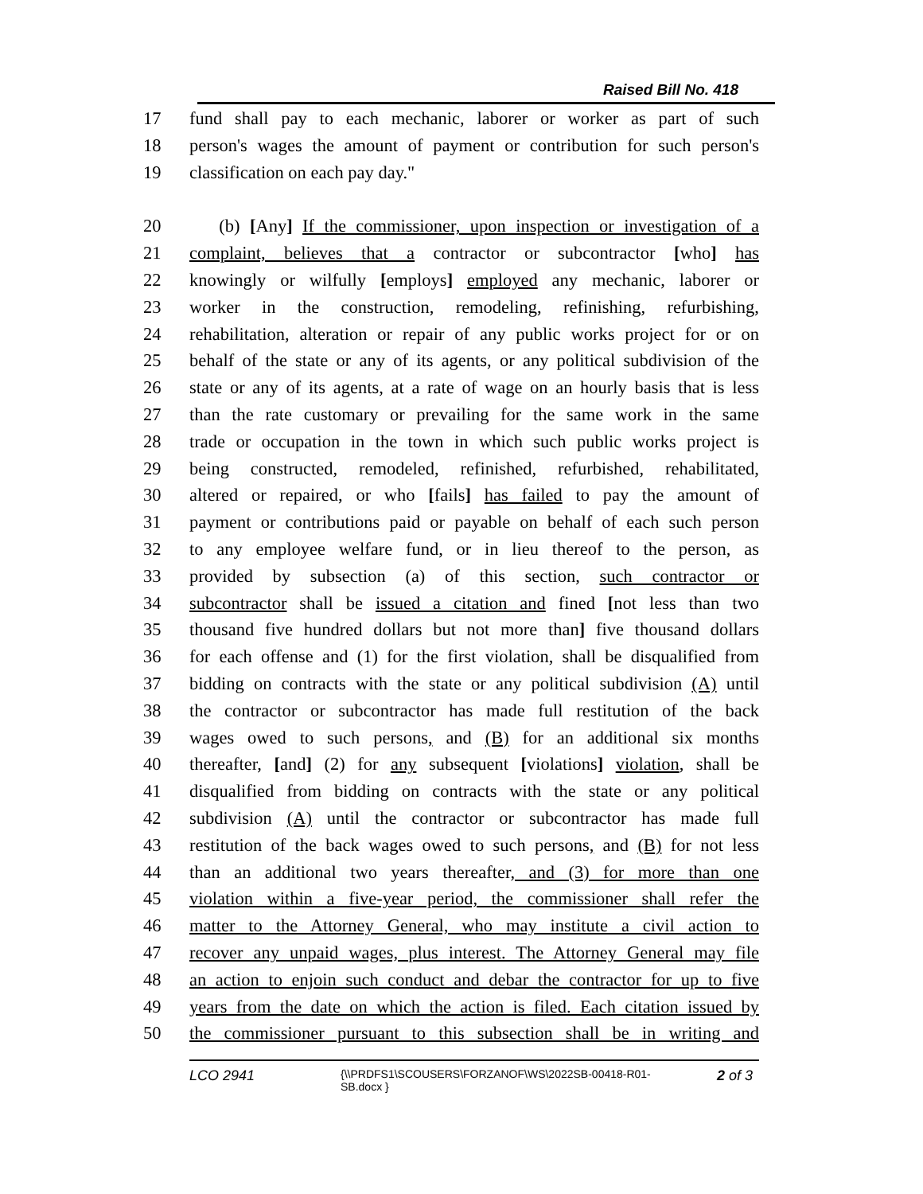Raised Bill No. 418
17 fund shall pay to each mechanic, laborer or worker as part of such
18 person's wages the amount of payment or contribution for such person's
19 classification on each pay day."
20 (b) [Any] If the commissioner, upon inspection or investigation of a
21 complaint, believes that a contractor or subcontractor [who] has
22 knowingly or wilfully [employs] employed any mechanic, laborer or
23 worker in the construction, remodeling, refinishing, refurbishing,
24 rehabilitation, alteration or repair of any public works project for or on
25 behalf of the state or any of its agents, or any political subdivision of the
26 state or any of its agents, at a rate of wage on an hourly basis that is less
27 than the rate customary or prevailing for the same work in the same
28 trade or occupation in the town in which such public works project is
29 being constructed, remodeled, refinished, refurbished, rehabilitated,
30 altered or repaired, or who [fails] has failed to pay the amount of
31 payment or contributions paid or payable on behalf of each such person
32 to any employee welfare fund, or in lieu thereof to the person, as
33 provided by subsection (a) of this section, such contractor or
34 subcontractor shall be issued a citation and fined [not less than two
35 thousand five hundred dollars but not more than] five thousand dollars
36 for each offense and (1) for the first violation, shall be disqualified from
37 bidding on contracts with the state or any political subdivision (A) until
38 the contractor or subcontractor has made full restitution of the back
39 wages owed to such persons, and (B) for an additional six months
40 thereafter, [and] (2) for any subsequent [violations] violation, shall be
41 disqualified from bidding on contracts with the state or any political
42 subdivision (A) until the contractor or subcontractor has made full
43 restitution of the back wages owed to such persons, and (B) for not less
44 than an additional two years thereafter, and (3) for more than one
45 violation within a five-year period, the commissioner shall refer the
46 matter to the Attorney General, who may institute a civil action to
47 recover any unpaid wages, plus interest. The Attorney General may file
48 an action to enjoin such conduct and debar the contractor for up to five
49 years from the date on which the action is filed. Each citation issued by
50 the commissioner pursuant to this subsection shall be in writing and
LCO 2941 {\\PRDFS1\SCOUSERS\FORZANOF\WS\2022SB-00418-R01-SB.docx } 2 of 3